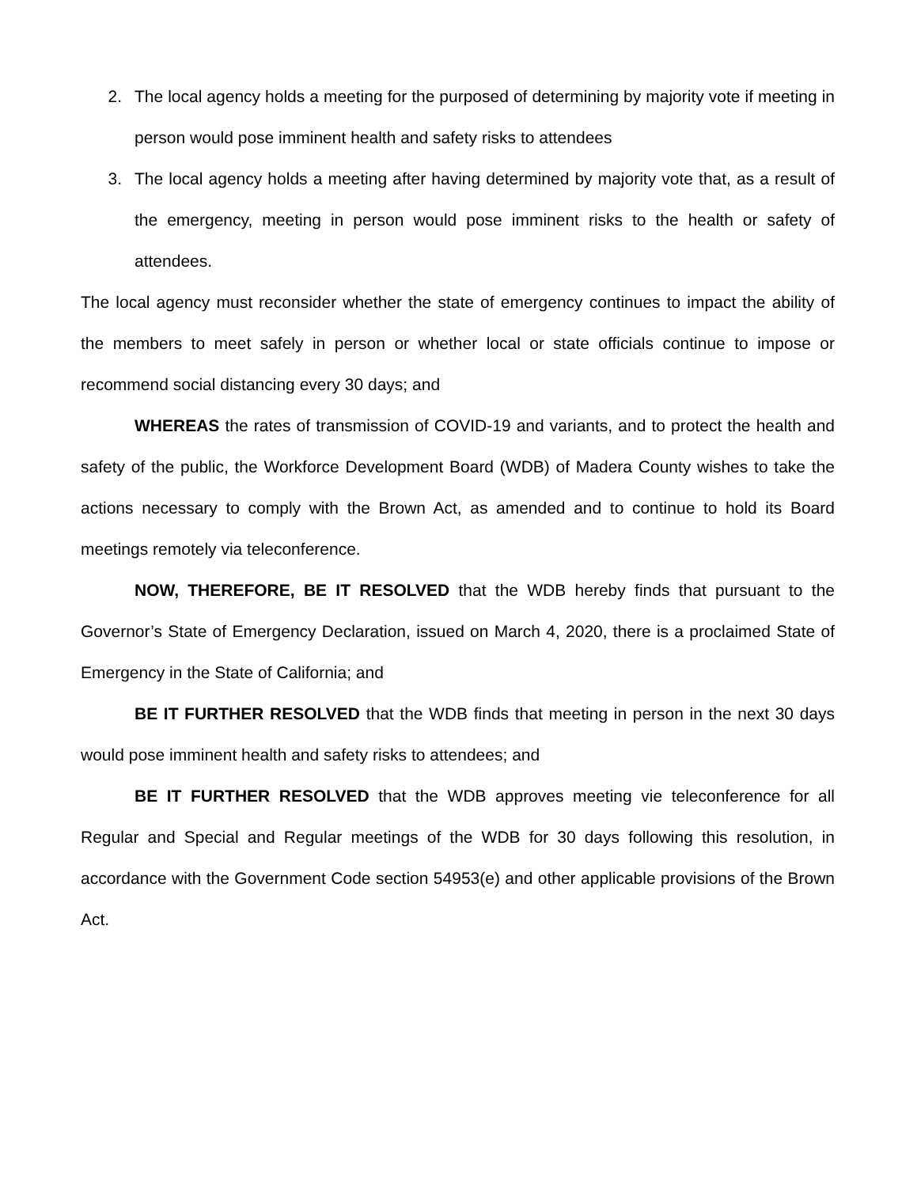2. The local agency holds a meeting for the purposed of determining by majority vote if meeting in person would pose imminent health and safety risks to attendees
3. The local agency holds a meeting after having determined by majority vote that, as a result of the emergency, meeting in person would pose imminent risks to the health or safety of attendees.
The local agency must reconsider whether the state of emergency continues to impact the ability of the members to meet safely in person or whether local or state officials continue to impose or recommend social distancing every 30 days; and
WHEREAS the rates of transmission of COVID-19 and variants, and to protect the health and safety of the public, the Workforce Development Board (WDB) of Madera County wishes to take the actions necessary to comply with the Brown Act, as amended and to continue to hold its Board meetings remotely via teleconference.
NOW, THEREFORE, BE IT RESOLVED that the WDB hereby finds that pursuant to the Governor’s State of Emergency Declaration, issued on March 4, 2020, there is a proclaimed State of Emergency in the State of California; and
BE IT FURTHER RESOLVED that the WDB finds that meeting in person in the next 30 days would pose imminent health and safety risks to attendees; and
BE IT FURTHER RESOLVED that the WDB approves meeting vie teleconference for all Regular and Special and Regular meetings of the WDB for 30 days following this resolution, in accordance with the Government Code section 54953(e) and other applicable provisions of the Brown Act.